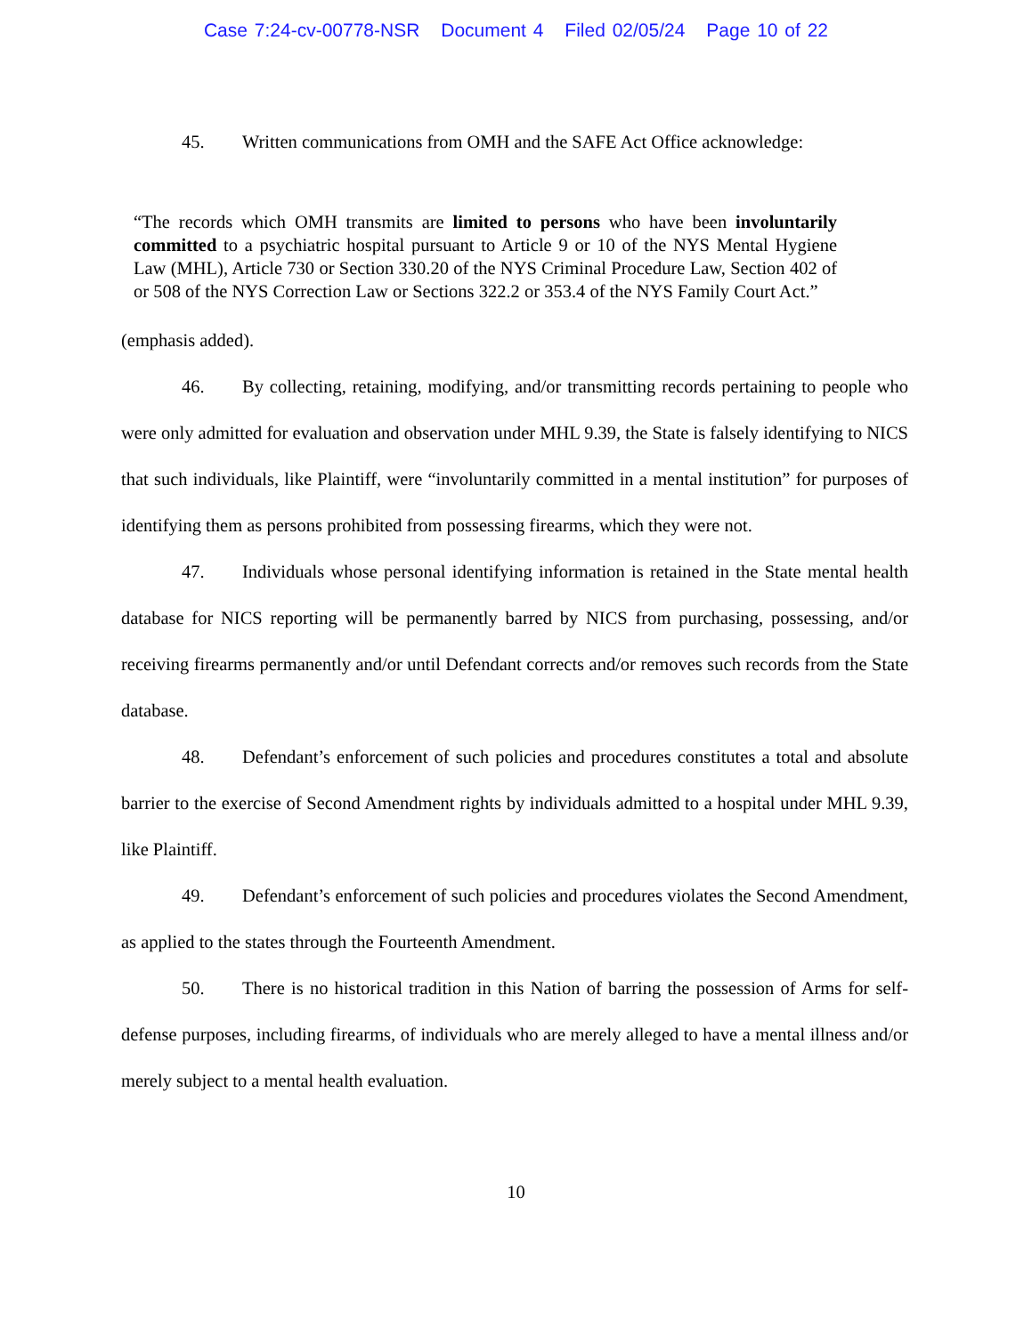Case 7:24-cv-00778-NSR Document 4 Filed 02/05/24 Page 10 of 22
45. Written communications from OMH and the SAFE Act Office acknowledge:
“The records which OMH transmits are limited to persons who have been involuntarily committed to a psychiatric hospital pursuant to Article 9 or 10 of the NYS Mental Hygiene Law (MHL), Article 730 or Section 330.20 of the NYS Criminal Procedure Law, Section 402 of or 508 of the NYS Correction Law or Sections 322.2 or 353.4 of the NYS Family Court Act.”
(emphasis added).
46. By collecting, retaining, modifying, and/or transmitting records pertaining to people who were only admitted for evaluation and observation under MHL 9.39, the State is falsely identifying to NICS that such individuals, like Plaintiff, were “involuntarily committed in a mental institution” for purposes of identifying them as persons prohibited from possessing firearms, which they were not.
47. Individuals whose personal identifying information is retained in the State mental health database for NICS reporting will be permanently barred by NICS from purchasing, possessing, and/or receiving firearms permanently and/or until Defendant corrects and/or removes such records from the State database.
48. Defendant’s enforcement of such policies and procedures constitutes a total and absolute barrier to the exercise of Second Amendment rights by individuals admitted to a hospital under MHL 9.39, like Plaintiff.
49. Defendant’s enforcement of such policies and procedures violates the Second Amendment, as applied to the states through the Fourteenth Amendment.
50. There is no historical tradition in this Nation of barring the possession of Arms for self-defense purposes, including firearms, of individuals who are merely alleged to have a mental illness and/or merely subject to a mental health evaluation.
10